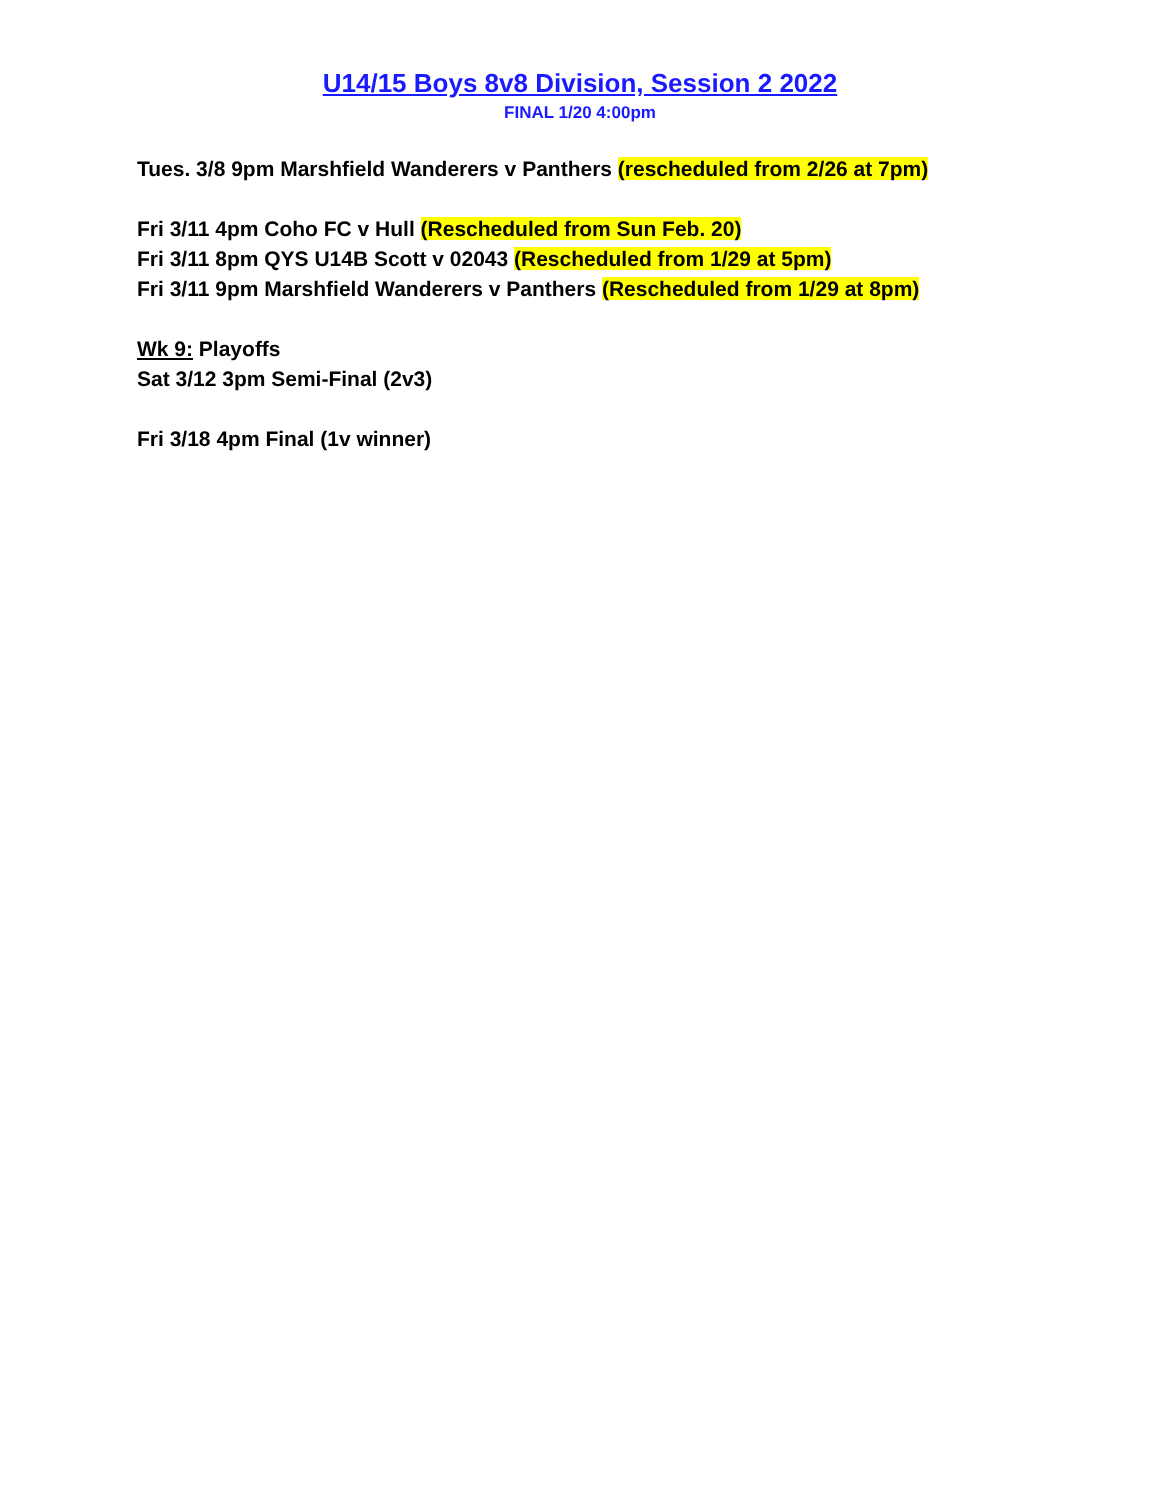U14/15 Boys 8v8 Division, Session 2 2022
FINAL 1/20 4:00pm
Tues. 3/8 9pm Marshfield Wanderers v Panthers (rescheduled from 2/26 at 7pm)
Fri 3/11 4pm Coho FC v Hull (Rescheduled from Sun Feb. 20)
Fri 3/11 8pm QYS U14B Scott v 02043 (Rescheduled from 1/29 at 5pm)
Fri 3/11 9pm Marshfield Wanderers v Panthers (Rescheduled from 1/29 at 8pm)
Wk 9: Playoffs
Sat 3/12 3pm Semi-Final (2v3)
Fri 3/18 4pm Final (1v winner)